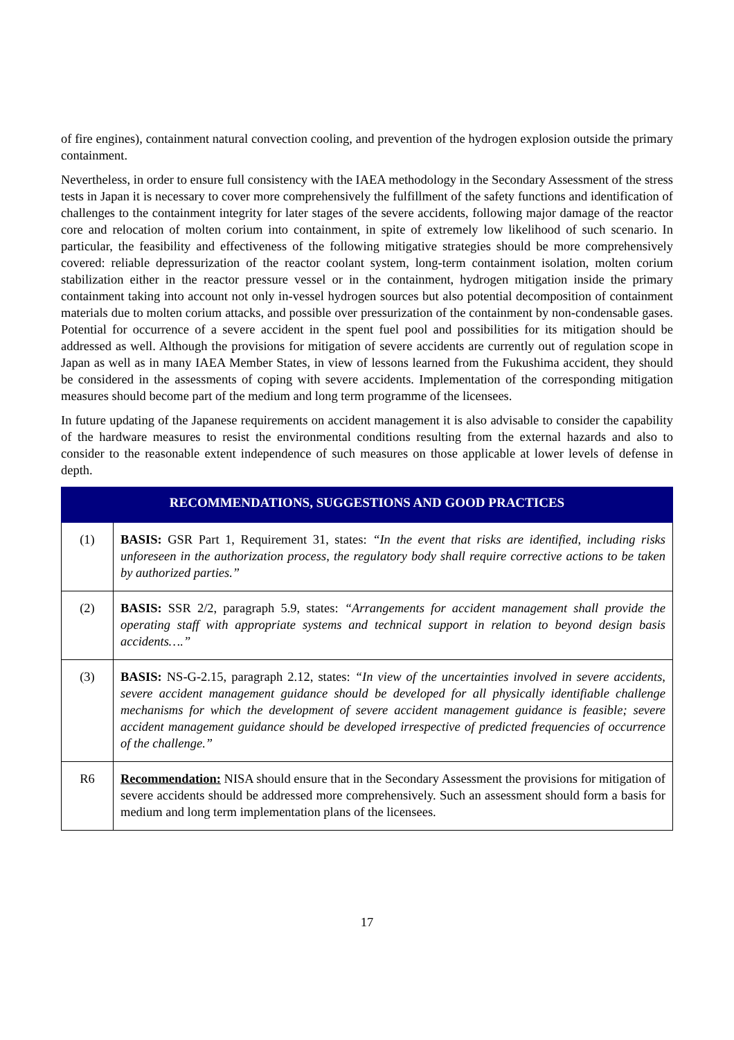of fire engines), containment natural convection cooling, and prevention of the hydrogen explosion outside the primary containment.
Nevertheless, in order to ensure full consistency with the IAEA methodology in the Secondary Assessment of the stress tests in Japan it is necessary to cover more comprehensively the fulfillment of the safety functions and identification of challenges to the containment integrity for later stages of the severe accidents, following major damage of the reactor core and relocation of molten corium into containment, in spite of extremely low likelihood of such scenario. In particular, the feasibility and effectiveness of the following mitigative strategies should be more comprehensively covered: reliable depressurization of the reactor coolant system, long-term containment isolation, molten corium stabilization either in the reactor pressure vessel or in the containment, hydrogen mitigation inside the primary containment taking into account not only in-vessel hydrogen sources but also potential decomposition of containment materials due to molten corium attacks, and possible over pressurization of the containment by non-condensable gases. Potential for occurrence of a severe accident in the spent fuel pool and possibilities for its mitigation should be addressed as well. Although the provisions for mitigation of severe accidents are currently out of regulation scope in Japan as well as in many IAEA Member States, in view of lessons learned from the Fukushima accident, they should be considered in the assessments of coping with severe accidents. Implementation of the corresponding mitigation measures should become part of the medium and long term programme of the licensees.
In future updating of the Japanese requirements on accident management it is also advisable to consider the capability of the hardware measures to resist the environmental conditions resulting from the external hazards and also to consider to the reasonable extent independence of such measures on those applicable at lower levels of defense in depth.
| RECOMMENDATIONS, SUGGESTIONS AND GOOD PRACTICES | |
| --- | --- |
| (1) | BASIS: GSR Part 1, Requirement 31, states: “In the event that risks are identified, including risks unforeseen in the authorization process, the regulatory body shall require corrective actions to be taken by authorized parties.” |
| (2) | BASIS: SSR 2/2, paragraph 5.9, states: “Arrangements for accident management shall provide the operating staff with appropriate systems and technical support in relation to beyond design basis accidents….” |
| (3) | BASIS: NS-G-2.15, paragraph 2.12, states: “In view of the uncertainties involved in severe accidents, severe accident management guidance should be developed for all physically identifiable challenge mechanisms for which the development of severe accident management guidance is feasible; severe accident management guidance should be developed irrespective of predicted frequencies of occurrence of the challenge.” |
| R6 | Recommendation: NISA should ensure that in the Secondary Assessment the provisions for mitigation of severe accidents should be addressed more comprehensively. Such an assessment should form a basis for medium and long term implementation plans of the licensees. |
17